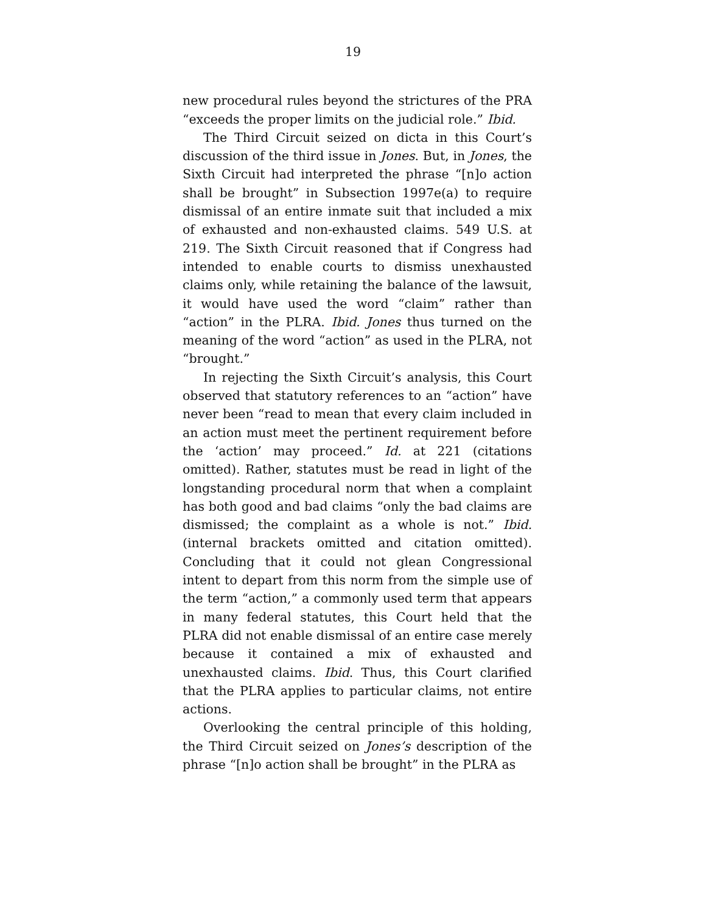19
new procedural rules beyond the strictures of the PRA “exceeds the proper limits on the judicial role.” Ibid.
The Third Circuit seized on dicta in this Court’s discussion of the third issue in Jones. But, in Jones, the Sixth Circuit had interpreted the phrase “[n]o action shall be brought” in Subsection 1997e(a) to require dismissal of an entire inmate suit that included a mix of exhausted and non-exhausted claims. 549 U.S. at 219. The Sixth Circuit reasoned that if Congress had intended to enable courts to dismiss unexhausted claims only, while retaining the balance of the lawsuit, it would have used the word “claim” rather than “action” in the PLRA. Ibid. Jones thus turned on the meaning of the word “action” as used in the PLRA, not “brought.”
In rejecting the Sixth Circuit’s analysis, this Court observed that statutory references to an “action” have never been “read to mean that every claim included in an action must meet the pertinent requirement before the ‘action’ may proceed.” Id. at 221 (citations omitted). Rather, statutes must be read in light of the longstanding procedural norm that when a complaint has both good and bad claims “only the bad claims are dismissed; the complaint as a whole is not.” Ibid. (internal brackets omitted and citation omitted). Concluding that it could not glean Congressional intent to depart from this norm from the simple use of the term “action,” a commonly used term that appears in many federal statutes, this Court held that the PLRA did not enable dismissal of an entire case merely because it contained a mix of exhausted and unexhausted claims. Ibid. Thus, this Court clarified that the PLRA applies to particular claims, not entire actions.
Overlooking the central principle of this holding, the Third Circuit seized on Jones’s description of the phrase “[n]o action shall be brought” in the PLRA as